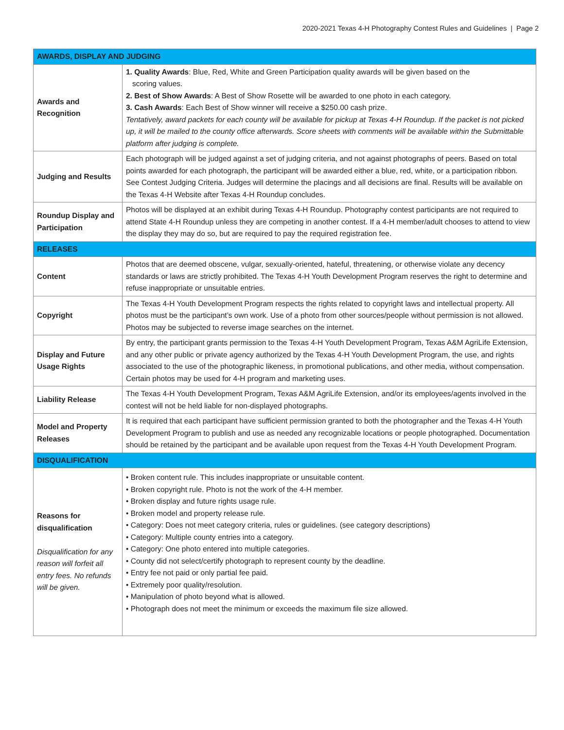2020-2021 Texas 4-H Photography Contest Rules and Guidelines | Page 2
| AWARDS, DISPLAY AND JUDGING | |
| --- | --- |
| Awards and Recognition | 1. Quality Awards : Blue, Red, White and Green Participation quality awards will be given based on the scoring values. 2. Best of Show Awards : A Best of Show Rosette will be awarded to one photo in each category. 3. Cash Awards : Each Best of Show winner will receive a $250.00 cash prize. Tentatively, award packets for each county will be available for pickup at Texas 4-H Roundup. If the packet is not picked up, it will be mailed to the county office afterwards. Score sheets with comments will be available within the Submittable platform after judging is complete. |
| Judging and Results | Each photograph will be judged against a set of judging criteria, and not against photographs of peers. Based on total points awarded for each photograph, the participant will be awarded either a blue, red, white, or a participation ribbon. See Contest Judging Criteria. Judges will determine the placings and all decisions are final. Results will be available on the Texas 4-H Website after Texas 4-H Roundup concludes. |
| Roundup Display and Participation | Photos will be displayed at an exhibit during Texas 4-H Roundup. Photography contest participants are not required to attend State 4-H Roundup unless they are competing in another contest. If a 4-H member/adult chooses to attend to view the display they may do so, but are required to pay the required registration fee. |
| RELEASES | |
| Content | Photos that are deemed obscene, vulgar, sexually-oriented, hateful, threatening, or otherwise violate any decency standards or laws are strictly prohibited. The Texas 4-H Youth Development Program reserves the right to determine and refuse inappropriate or unsuitable entries. |
| Copyright | The Texas 4-H Youth Development Program respects the rights related to copyright laws and intellectual property. All photos must be the participant’s own work. Use of a photo from other sources/people without permission is not allowed. Photos may be subjected to reverse image searches on the internet. |
| Display and Future Usage Rights | By entry, the participant grants permission to the Texas 4-H Youth Development Program, Texas A&M AgriLife Extension, and any other public or private agency authorized by the Texas 4-H Youth Development Program, the use, and rights associated to the use of the photographic likeness, in promotional publications, and other media, without compensation. Certain photos may be used for 4-H program and marketing uses. |
| Liability Release | The Texas 4-H Youth Development Program, Texas A&M AgriLife Extension, and/or its employees/agents involved in the contest will not be held liable for non-displayed photographs. |
| Model and Property Releases | It is required that each participant have sufficient permission granted to both the photographer and the Texas 4-H Youth Development Program to publish and use as needed any recognizable locations or people photographed. Documentation should be retained by the participant and be available upon request from the Texas 4-H Youth Development Program. |
| DISQUALIFICATION | |
| Reasons for disqualification Disqualification for any reason will forfeit all entry fees. No refunds will be given. | • Broken content rule. This includes inappropriate or unsuitable content. • Broken copyright rule. Photo is not the work of the 4-H member. • Broken display and future rights usage rule. • Broken model and property release rule. • Category: Does not meet category criteria, rules or guidelines. (see category descriptions) • Category: Multiple county entries into a category. • Category: One photo entered into multiple categories. • County did not select/certify photograph to represent county by the deadline. • Entry fee not paid or only partial fee paid. • Extremely poor quality/resolution. • Manipulation of photo beyond what is allowed. • Photograph does not meet the minimum or exceeds the maximum file size allowed. |